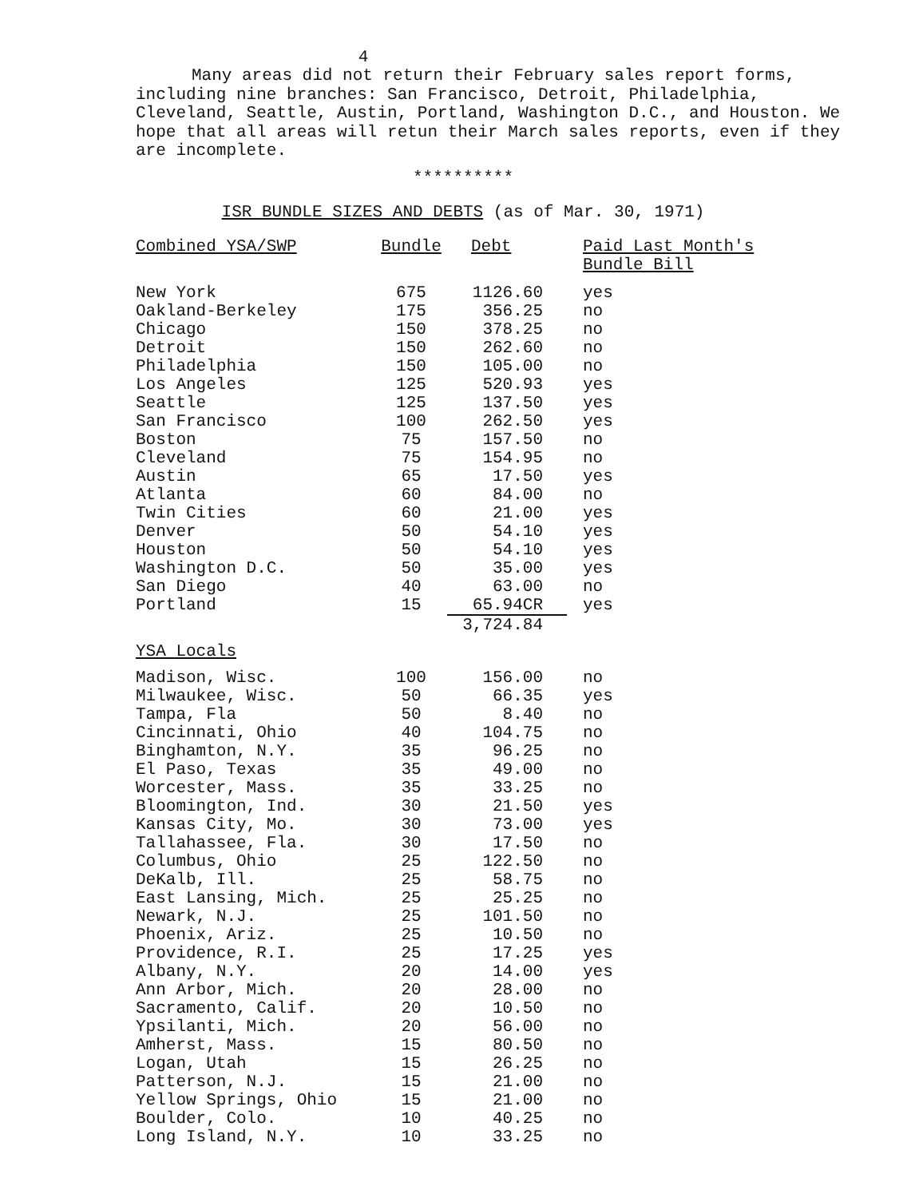4
Many areas did not return their February sales report forms, including nine branches: San Francisco, Detroit, Philadelphia, Cleveland, Seattle, Austin, Portland, Washington D.C., and Houston. We hope that all areas will retun their March sales reports, even if they are incomplete.
**********
ISR BUNDLE SIZES AND DEBTS (as of Mar. 30, 1971)
| Combined YSA/SWP | Bundle | Debt | Paid Last Month's Bundle Bill |
| --- | --- | --- | --- |
| New York | 675 | 1126.60 | yes |
| Oakland-Berkeley | 175 | 356.25 | no |
| Chicago | 150 | 378.25 | no |
| Detroit | 150 | 262.60 | no |
| Philadelphia | 150 | 105.00 | no |
| Los Angeles | 125 | 520.93 | yes |
| Seattle | 125 | 137.50 | yes |
| San Francisco | 100 | 262.50 | yes |
| Boston | 75 | 157.50 | no |
| Cleveland | 75 | 154.95 | no |
| Austin | 65 | 17.50 | yes |
| Atlanta | 60 | 84.00 | no |
| Twin Cities | 60 | 21.00 | yes |
| Denver | 50 | 54.10 | yes |
| Houston | 50 | 54.10 | yes |
| Washington D.C. | 50 | 35.00 | yes |
| San Diego | 40 | 63.00 | no |
| Portland | 15 | 65.94CR | yes |
| | | 3,724.84 | |
| YSA Locals | | | |
| Madison, Wisc. | 100 | 156.00 | no |
| Milwaukee, Wisc. | 50 | 66.35 | yes |
| Tampa, Fla | 50 | 8.40 | no |
| Cincinnati, Ohio | 40 | 104.75 | no |
| Binghamton, N.Y. | 35 | 96.25 | no |
| El Paso, Texas | 35 | 49.00 | no |
| Worcester, Mass. | 35 | 33.25 | no |
| Bloomington, Ind. | 30 | 21.50 | yes |
| Kansas City, Mo. | 30 | 73.00 | yes |
| Tallahassee, Fla. | 30 | 17.50 | no |
| Columbus, Ohio | 25 | 122.50 | no |
| DeKalb, Ill. | 25 | 58.75 | no |
| East Lansing, Mich. | 25 | 25.25 | no |
| Newark, N.J. | 25 | 101.50 | no |
| Phoenix, Ariz. | 25 | 10.50 | no |
| Providence, R.I. | 25 | 17.25 | yes |
| Albany, N.Y. | 20 | 14.00 | yes |
| Ann Arbor, Mich. | 20 | 28.00 | no |
| Sacramento, Calif. | 20 | 10.50 | no |
| Ypsilanti, Mich. | 20 | 56.00 | no |
| Amherst, Mass. | 15 | 80.50 | no |
| Logan, Utah | 15 | 26.25 | no |
| Patterson, N.J. | 15 | 21.00 | no |
| Yellow Springs, Ohio | 15 | 21.00 | no |
| Boulder, Colo. | 10 | 40.25 | no |
| Long Island, N.Y. | 10 | 33.25 | no |